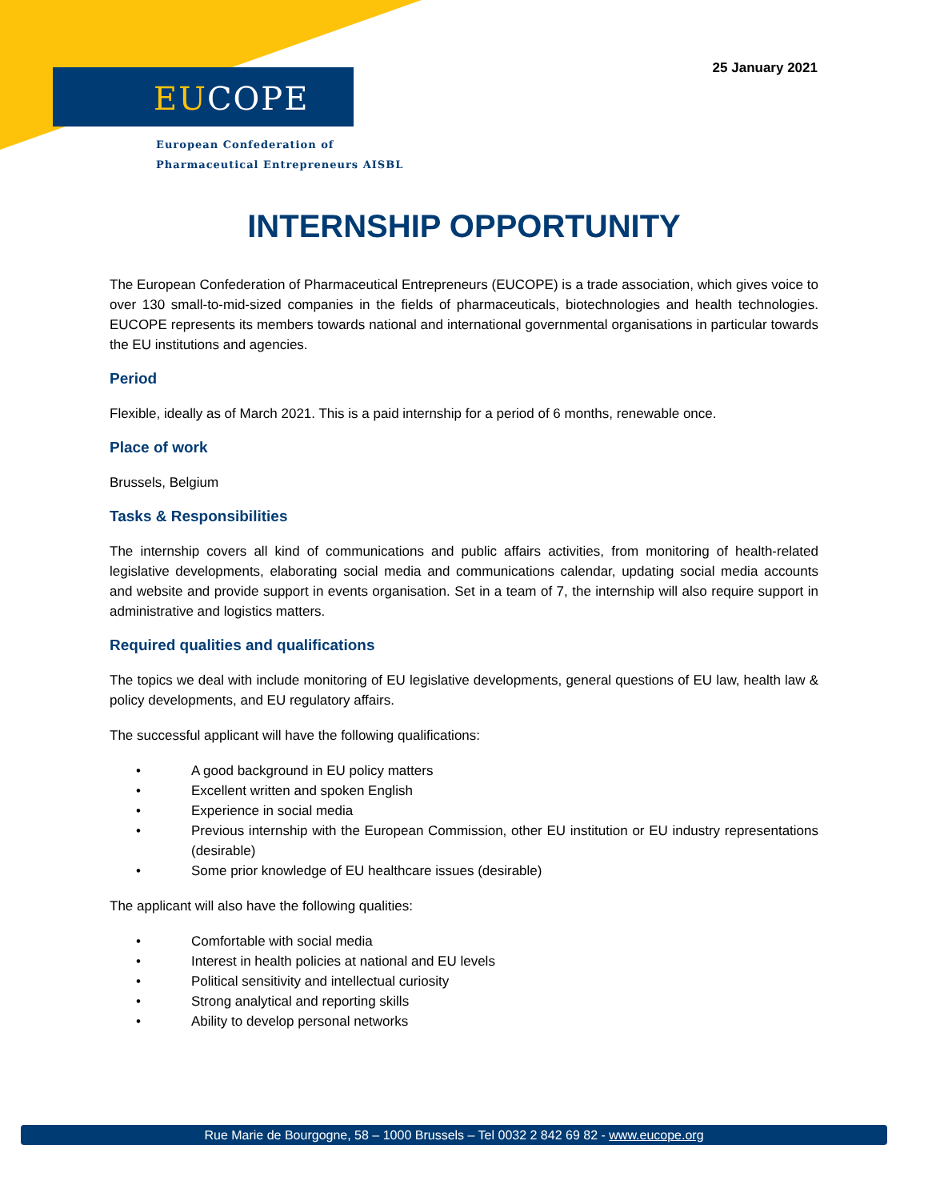EUCOPE
European Confederation of
Pharmaceutical Entrepreneurs AISBL
25 January 2021
INTERNSHIP OPPORTUNITY
The European Confederation of Pharmaceutical Entrepreneurs (EUCOPE) is a trade association, which gives voice to over 130 small-to-mid-sized companies in the fields of pharmaceuticals, biotechnologies and health technologies. EUCOPE represents its members towards national and international governmental organisations in particular towards the EU institutions and agencies.
Period
Flexible, ideally as of March 2021. This is a paid internship for a period of 6 months, renewable once.
Place of work
Brussels, Belgium
Tasks & Responsibilities
The internship covers all kind of communications and public affairs activities, from monitoring of health-related legislative developments, elaborating social media and communications calendar, updating social media accounts and website and provide support in events organisation. Set in a team of 7, the internship will also require support in administrative and logistics matters.
Required qualities and qualifications
The topics we deal with include monitoring of EU legislative developments, general questions of EU law, health law & policy developments, and EU regulatory affairs.
The successful applicant will have the following qualifications:
• A good background in EU policy matters
• Excellent written and spoken English
• Experience in social media
• Previous internship with the European Commission, other EU institution or EU industry representations (desirable)
• Some prior knowledge of EU healthcare issues (desirable)
The applicant will also have the following qualities:
• Comfortable with social media
• Interest in health policies at national and EU levels
• Political sensitivity and intellectual curiosity
• Strong analytical and reporting skills
• Ability to develop personal networks
Rue Marie de Bourgogne, 58 – 1000 Brussels – Tel 0032 2 842 69 82 - www.eucope.org